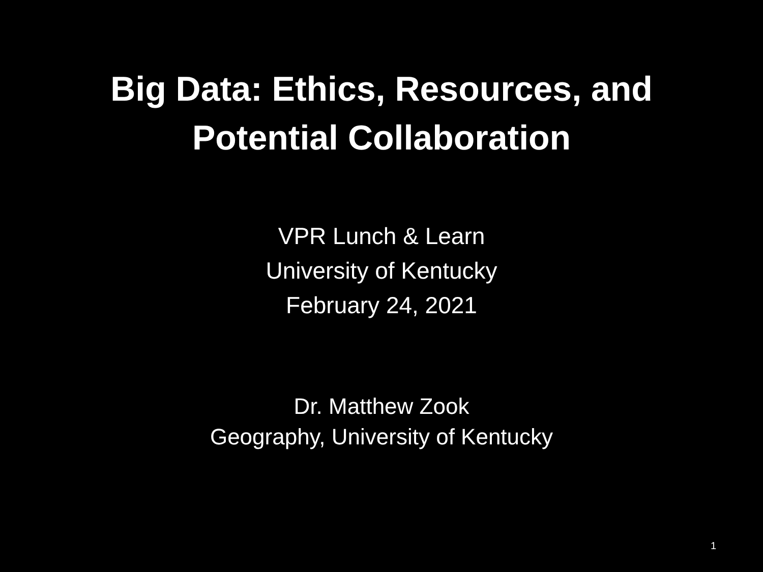Big Data: Ethics, Resources, and
Potential Collaboration
VPR Lunch & Learn
University of Kentucky
February 24, 2021
Dr. Matthew Zook
Geography, University of Kentucky
1